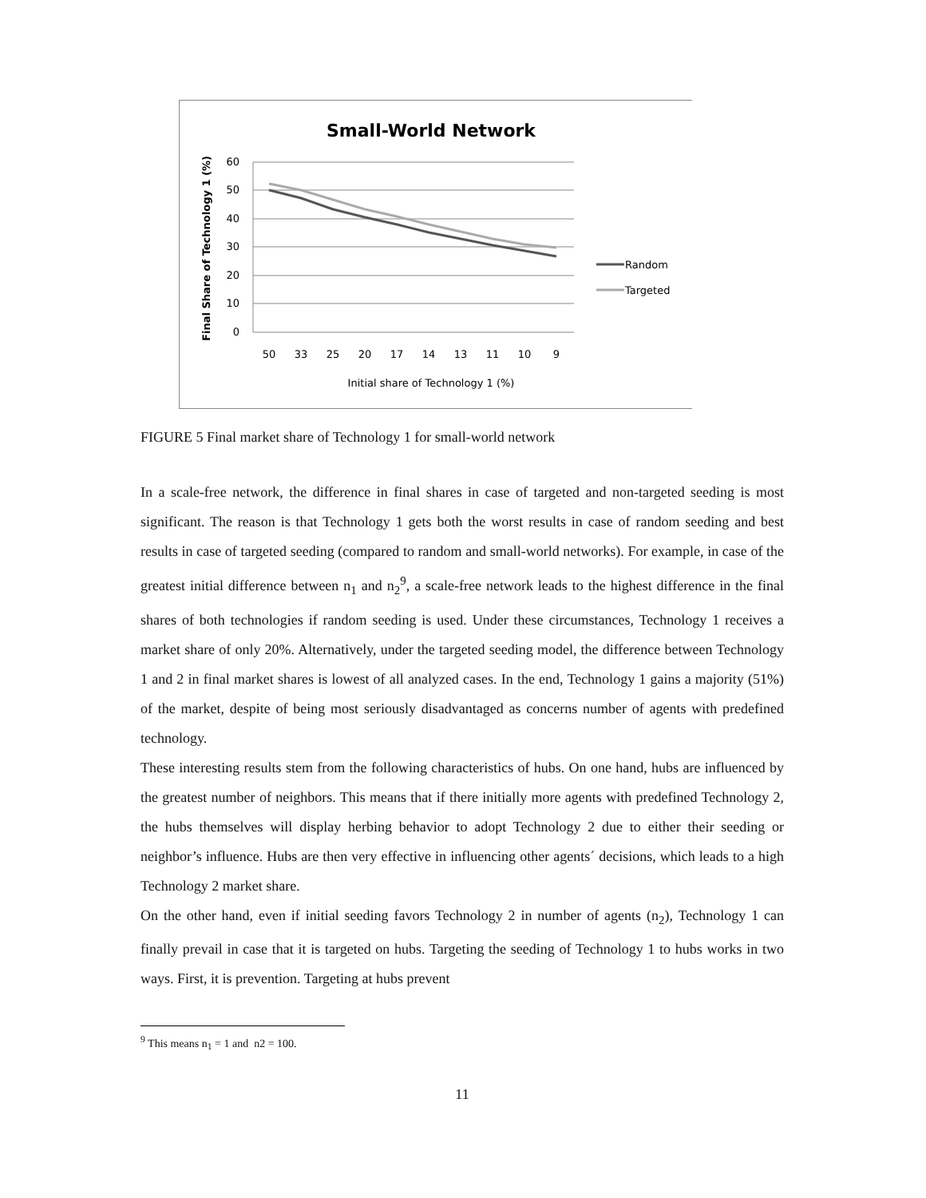Small-World Network
60
50
40
30
20
10
0
50
33
25
20
17
14
13
11
10
9
Initial share of Technology 1 (%)
Final Share of Technology 1 (%)
Random
Targeted
FIGURE 5 Final market share of Technology 1 for small-world network
In a scale-free network, the difference in final shares in case of targeted and non-targeted seeding is most significant. The reason is that Technology 1 gets both the worst results in case of random seeding and best results in case of targeted seeding (compared to random and small-world networks). For example, in case of the greatest initial difference between n<sub>1</sub> and n<sub>2</sub><sup>9</sup>, a scale-free network leads to the highest difference in the final shares of both technologies if random seeding is used. Under these circumstances, Technology 1 receives a market share of only 20%. Alternatively, under the targeted seeding model, the difference between Technology 1 and 2 in final market shares is lowest of all analyzed cases. In the end, Technology 1 gains a majority (51%) of the market, despite of being most seriously disadvantaged as concerns number of agents with predefined technology.
These interesting results stem from the following characteristics of hubs. On one hand, hubs are influenced by the greatest number of neighbors. This means that if there initially more agents with predefined Technology 2, the hubs themselves will display herbing behavior to adopt Technology 2 due to either their seeding or neighbor’s influence. Hubs are then very effective in influencing other agents´ decisions, which leads to a high Technology 2 market share.
On the other hand, even if initial seeding favors Technology 2 in number of agents (n<sub>2</sub>), Technology 1 can finally prevail in case that it is targeted on hubs. Targeting the seeding of Technology 1 to hubs works in two ways. First, it is prevention. Targeting at hubs prevent
<sup>9</sup> This means n<sub>1</sub> = 1 and n2 = 100.
11